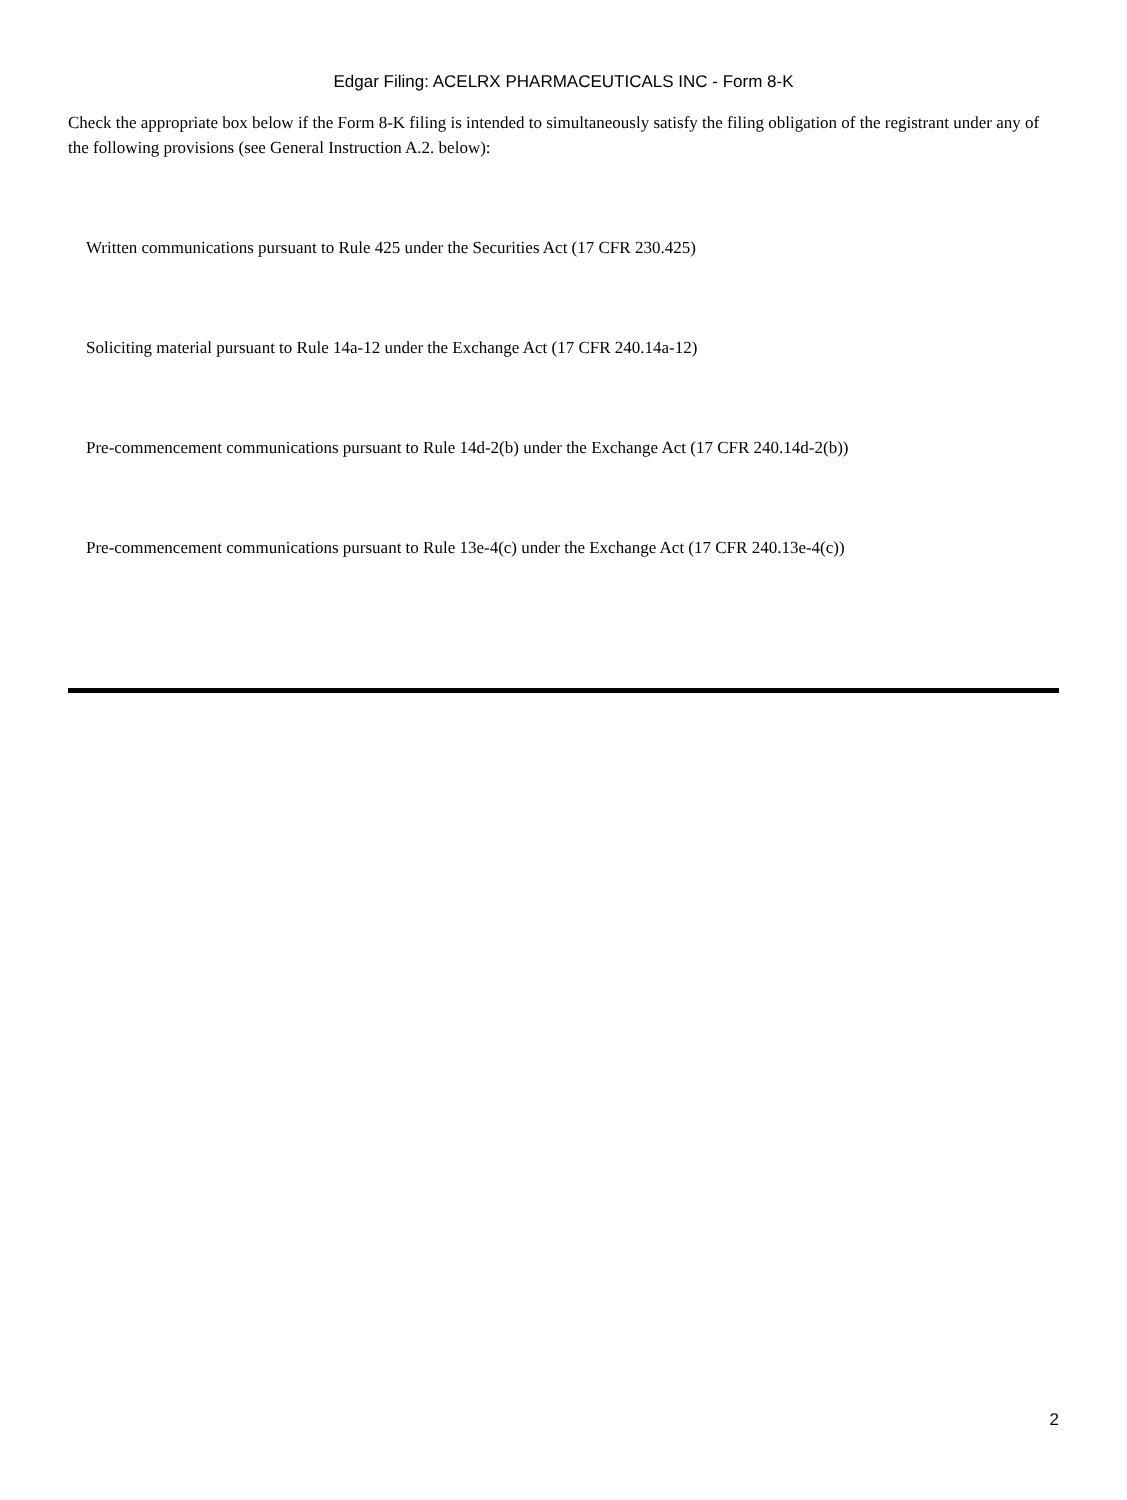Edgar Filing: ACELRX PHARMACEUTICALS INC - Form 8-K
Check the appropriate box below if the Form 8-K filing is intended to simultaneously satisfy the filing obligation of the registrant under any of the following provisions (see General Instruction A.2. below):
Written communications pursuant to Rule 425 under the Securities Act (17 CFR 230.425)
Soliciting material pursuant to Rule 14a-12 under the Exchange Act (17 CFR 240.14a-12)
Pre-commencement communications pursuant to Rule 14d-2(b) under the Exchange Act (17 CFR 240.14d-2(b))
Pre-commencement communications pursuant to Rule 13e-4(c) under the Exchange Act (17 CFR 240.13e-4(c))
2